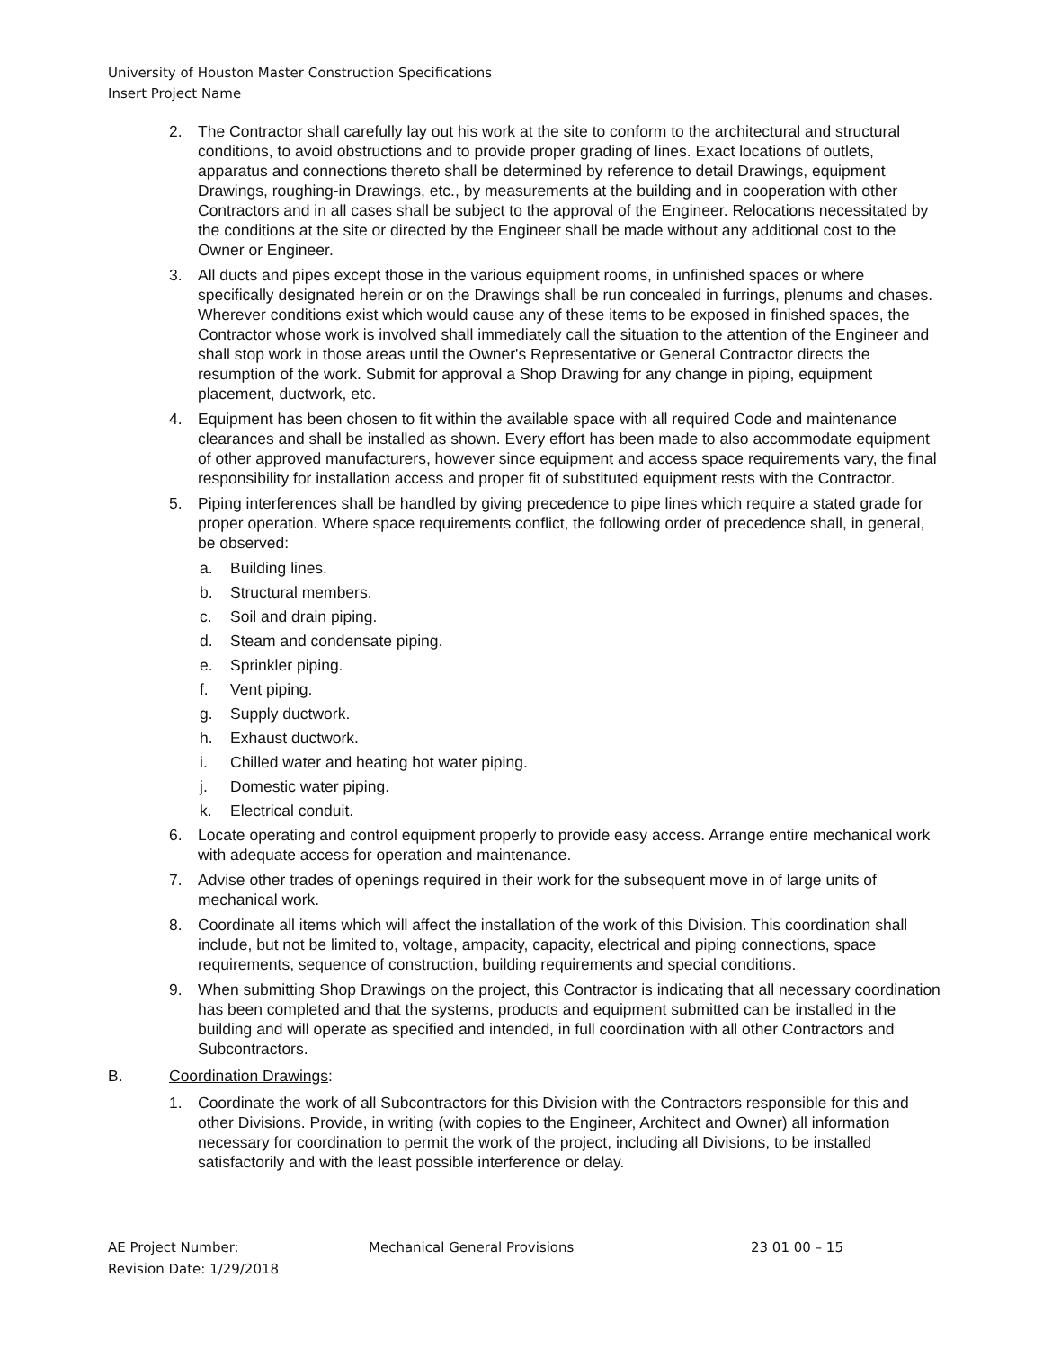University of Houston Master Construction Specifications
Insert Project Name
2. The Contractor shall carefully lay out his work at the site to conform to the architectural and structural conditions, to avoid obstructions and to provide proper grading of lines. Exact locations of outlets, apparatus and connections thereto shall be determined by reference to detail Drawings, equipment Drawings, roughing-in Drawings, etc., by measurements at the building and in cooperation with other Contractors and in all cases shall be subject to the approval of the Engineer. Relocations necessitated by the conditions at the site or directed by the Engineer shall be made without any additional cost to the Owner or Engineer.
3. All ducts and pipes except those in the various equipment rooms, in unfinished spaces or where specifically designated herein or on the Drawings shall be run concealed in furrings, plenums and chases. Wherever conditions exist which would cause any of these items to be exposed in finished spaces, the Contractor whose work is involved shall immediately call the situation to the attention of the Engineer and shall stop work in those areas until the Owner's Representative or General Contractor directs the resumption of the work. Submit for approval a Shop Drawing for any change in piping, equipment placement, ductwork, etc.
4. Equipment has been chosen to fit within the available space with all required Code and maintenance clearances and shall be installed as shown. Every effort has been made to also accommodate equipment of other approved manufacturers, however since equipment and access space requirements vary, the final responsibility for installation access and proper fit of substituted equipment rests with the Contractor.
5. Piping interferences shall be handled by giving precedence to pipe lines which require a stated grade for proper operation. Where space requirements conflict, the following order of precedence shall, in general, be observed:
a. Building lines.
b. Structural members.
c. Soil and drain piping.
d. Steam and condensate piping.
e. Sprinkler piping.
f. Vent piping.
g. Supply ductwork.
h. Exhaust ductwork.
i. Chilled water and heating hot water piping.
j. Domestic water piping.
k. Electrical conduit.
6. Locate operating and control equipment properly to provide easy access. Arrange entire mechanical work with adequate access for operation and maintenance.
7. Advise other trades of openings required in their work for the subsequent move in of large units of mechanical work.
8. Coordinate all items which will affect the installation of the work of this Division. This coordination shall include, but not be limited to, voltage, ampacity, capacity, electrical and piping connections, space requirements, sequence of construction, building requirements and special conditions.
9. When submitting Shop Drawings on the project, this Contractor is indicating that all necessary coordination has been completed and that the systems, products and equipment submitted can be installed in the building and will operate as specified and intended, in full coordination with all other Contractors and Subcontractors.
B. Coordination Drawings:
1. Coordinate the work of all Subcontractors for this Division with the Contractors responsible for this and other Divisions. Provide, in writing (with copies to the Engineer, Architect and Owner) all information necessary for coordination to permit the work of the project, including all Divisions, to be installed satisfactorily and with the least possible interference or delay.
AE Project Number: Mechanical General Provisions 23 01 00 – 15
Revision Date: 1/29/2018